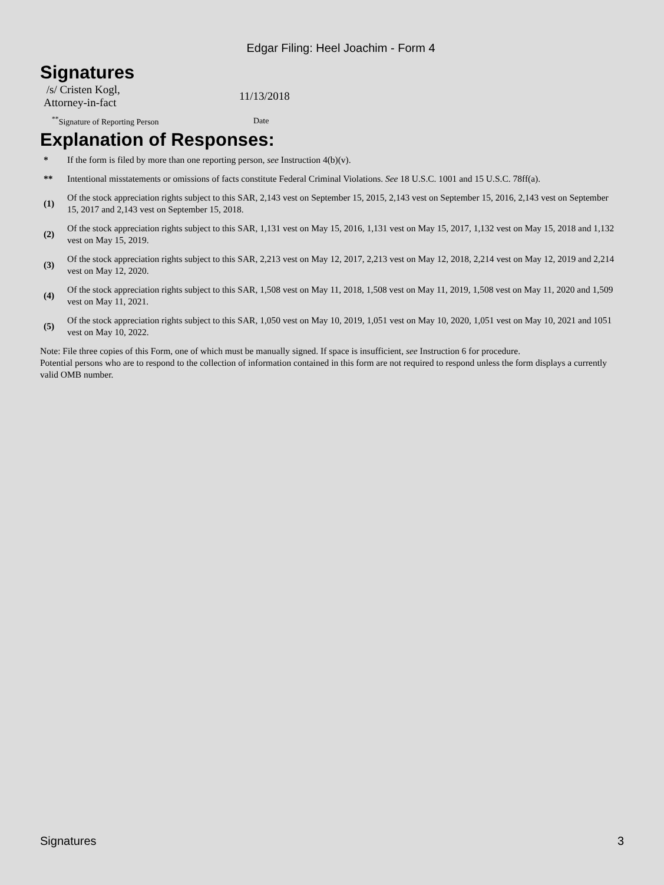Edgar Filing: Heel Joachim - Form 4
Signatures
| /s/ Cristen Kogl, Attorney-in-fact | 11/13/2018 |
| <sup>**</sup> Signature of Reporting Person | Date |
Explanation of Responses:
| * | If the form is filed by more than one reporting person, see Instruction 4(b)(v). |
| ** | Intentional misstatements or omissions of facts constitute Federal Criminal Violations. See 18 U.S.C. 1001 and 15 U.S.C. 78ff(a). |
| (1) | Of the stock appreciation rights subject to this SAR, 2,143 vest on September 15, 2015, 2,143 vest on September 15, 2016, 2,143 vest on September 15, 2017 and 2,143 vest on September 15, 2018. |
| (2) | Of the stock appreciation rights subject to this SAR, 1,131 vest on May 15, 2016, 1,131 vest on May 15, 2017, 1,132 vest on May 15, 2018 and 1,132 vest on May 15, 2019. |
| (3) | Of the stock appreciation rights subject to this SAR, 2,213 vest on May 12, 2017, 2,213 vest on May 12, 2018, 2,214 vest on May 12, 2019 and 2,214 vest on May 12, 2020. |
| (4) | Of the stock appreciation rights subject to this SAR, 1,508 vest on May 11, 2018, 1,508 vest on May 11, 2019, 1,508 vest on May 11, 2020 and 1,509 vest on May 11, 2021. |
| (5) | Of the stock appreciation rights subject to this SAR, 1,050 vest on May 10, 2019, 1,051 vest on May 10, 2020, 1,051 vest on May 10, 2021 and 1051 vest on May 10, 2022. |
Note: File three copies of this Form, one of which must be manually signed. If space is insufficient, see Instruction 6 for procedure.
Potential persons who are to respond to the collection of information contained in this form are not required to respond unless the form displays a currently valid OMB number.
Signatures 3